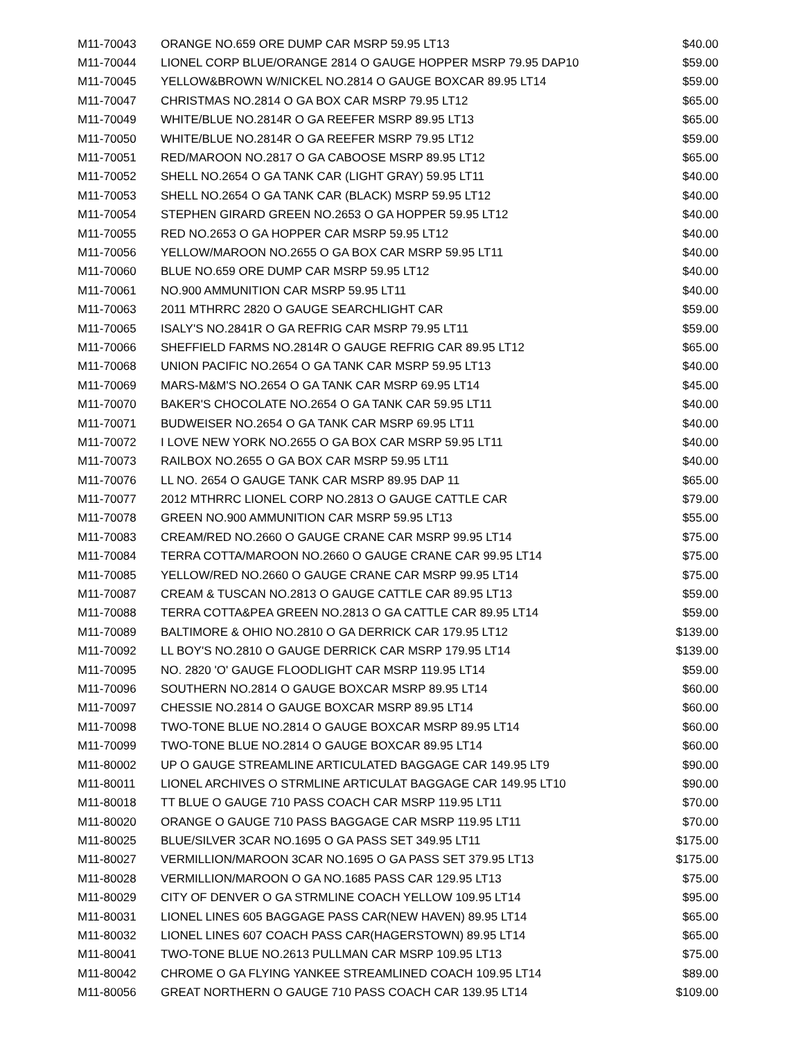| M11-70043 | ORANGE NO.659 ORE DUMP CAR MSRP 59.95 LT13 | $40.00 |
| M11-70044 | LIONEL CORP BLUE/ORANGE 2814 O GAUGE HOPPER MSRP 79.95 DAP10 | $59.00 |
| M11-70045 | YELLOW&BROWN W/NICKEL NO.2814 O GAUGE BOXCAR 89.95 LT14 | $59.00 |
| M11-70047 | CHRISTMAS NO.2814 O GA BOX CAR MSRP 79.95 LT12 | $65.00 |
| M11-70049 | WHITE/BLUE NO.2814R O GA REEFER MSRP 89.95 LT13 | $65.00 |
| M11-70050 | WHITE/BLUE NO.2814R O GA REEFER MSRP 79.95 LT12 | $59.00 |
| M11-70051 | RED/MAROON NO.2817 O GA CABOOSE MSRP 89.95 LT12 | $65.00 |
| M11-70052 | SHELL NO.2654 O GA TANK CAR (LIGHT GRAY) 59.95 LT11 | $40.00 |
| M11-70053 | SHELL NO.2654 O GA TANK CAR (BLACK) MSRP 59.95 LT12 | $40.00 |
| M11-70054 | STEPHEN GIRARD GREEN NO.2653 O GA HOPPER 59.95 LT12 | $40.00 |
| M11-70055 | RED NO.2653 O GA HOPPER CAR MSRP 59.95 LT12 | $40.00 |
| M11-70056 | YELLOW/MAROON NO.2655 O GA BOX CAR MSRP 59.95 LT11 | $40.00 |
| M11-70060 | BLUE NO.659 ORE DUMP CAR MSRP 59.95 LT12 | $40.00 |
| M11-70061 | NO.900 AMMUNITION CAR MSRP 59.95 LT11 | $40.00 |
| M11-70063 | 2011 MTHRRC 2820 O GAUGE SEARCHLIGHT CAR | $59.00 |
| M11-70065 | ISALY'S NO.2841R O GA REFRIG CAR MSRP 79.95 LT11 | $59.00 |
| M11-70066 | SHEFFIELD FARMS NO.2814R O GAUGE REFRIG CAR 89.95 LT12 | $65.00 |
| M11-70068 | UNION PACIFIC NO.2654 O GA TANK CAR MSRP 59.95 LT13 | $40.00 |
| M11-70069 | MARS-M&M'S NO.2654 O GA TANK CAR MSRP 69.95 LT14 | $45.00 |
| M11-70070 | BAKER'S CHOCOLATE NO.2654 O GA TANK CAR 59.95 LT11 | $40.00 |
| M11-70071 | BUDWEISER NO.2654 O GA TANK CAR MSRP 69.95 LT11 | $40.00 |
| M11-70072 | I LOVE NEW YORK NO.2655 O GA BOX CAR MSRP 59.95 LT11 | $40.00 |
| M11-70073 | RAILBOX NO.2655 O GA BOX CAR MSRP 59.95 LT11 | $40.00 |
| M11-70076 | LL NO. 2654 O GAUGE TANK CAR MSRP 89.95 DAP 11 | $65.00 |
| M11-70077 | 2012 MTHRRC LIONEL CORP NO.2813 O GAUGE CATTLE CAR | $79.00 |
| M11-70078 | GREEN NO.900 AMMUNITION CAR MSRP 59.95 LT13 | $55.00 |
| M11-70083 | CREAM/RED NO.2660 O GAUGE CRANE CAR MSRP 99.95 LT14 | $75.00 |
| M11-70084 | TERRA COTTA/MAROON NO.2660 O GAUGE CRANE CAR 99.95 LT14 | $75.00 |
| M11-70085 | YELLOW/RED NO.2660 O GAUGE CRANE CAR MSRP 99.95 LT14 | $75.00 |
| M11-70087 | CREAM & TUSCAN NO.2813 O GAUGE CATTLE CAR 89.95 LT13 | $59.00 |
| M11-70088 | TERRA COTTA&PEA GREEN NO.2813 O GA CATTLE CAR 89.95 LT14 | $59.00 |
| M11-70089 | BALTIMORE & OHIO NO.2810 O GA DERRICK CAR 179.95 LT12 | $139.00 |
| M11-70092 | LL BOY'S NO.2810 O GAUGE DERRICK CAR MSRP 179.95 LT14 | $139.00 |
| M11-70095 | NO. 2820 'O' GAUGE FLOODLIGHT CAR MSRP 119.95 LT14 | $59.00 |
| M11-70096 | SOUTHERN NO.2814 O GAUGE BOXCAR MSRP 89.95 LT14 | $60.00 |
| M11-70097 | CHESSIE NO.2814 O GAUGE BOXCAR MSRP 89.95 LT14 | $60.00 |
| M11-70098 | TWO-TONE BLUE NO.2814 O GAUGE BOXCAR MSRP 89.95 LT14 | $60.00 |
| M11-70099 | TWO-TONE BLUE NO.2814 O GAUGE BOXCAR 89.95 LT14 | $60.00 |
| M11-80002 | UP O GAUGE STREAMLINE ARTICULATED BAGGAGE CAR 149.95 LT9 | $90.00 |
| M11-80011 | LIONEL ARCHIVES O STRMLINE ARTICULAT BAGGAGE CAR 149.95 LT10 | $90.00 |
| M11-80018 | TT BLUE O GAUGE 710 PASS COACH CAR MSRP 119.95 LT11 | $70.00 |
| M11-80020 | ORANGE O GAUGE 710 PASS BAGGAGE CAR MSRP 119.95 LT11 | $70.00 |
| M11-80025 | BLUE/SILVER 3CAR NO.1695 O GA PASS SET 349.95 LT11 | $175.00 |
| M11-80027 | VERMILLION/MAROON 3CAR NO.1695 O GA PASS SET 379.95 LT13 | $175.00 |
| M11-80028 | VERMILLION/MAROON O GA NO.1685 PASS CAR 129.95 LT13 | $75.00 |
| M11-80029 | CITY OF DENVER O GA STRMLINE COACH YELLOW 109.95 LT14 | $95.00 |
| M11-80031 | LIONEL LINES 605 BAGGAGE PASS CAR(NEW HAVEN) 89.95 LT14 | $65.00 |
| M11-80032 | LIONEL LINES 607 COACH PASS CAR(HAGERSTOWN) 89.95 LT14 | $65.00 |
| M11-80041 | TWO-TONE BLUE NO.2613 PULLMAN CAR MSRP 109.95 LT13 | $75.00 |
| M11-80042 | CHROME O GA FLYING YANKEE STREAMLINED COACH 109.95 LT14 | $89.00 |
| M11-80056 | GREAT NORTHERN O GAUGE 710 PASS COACH CAR 139.95 LT14 | $109.00 |